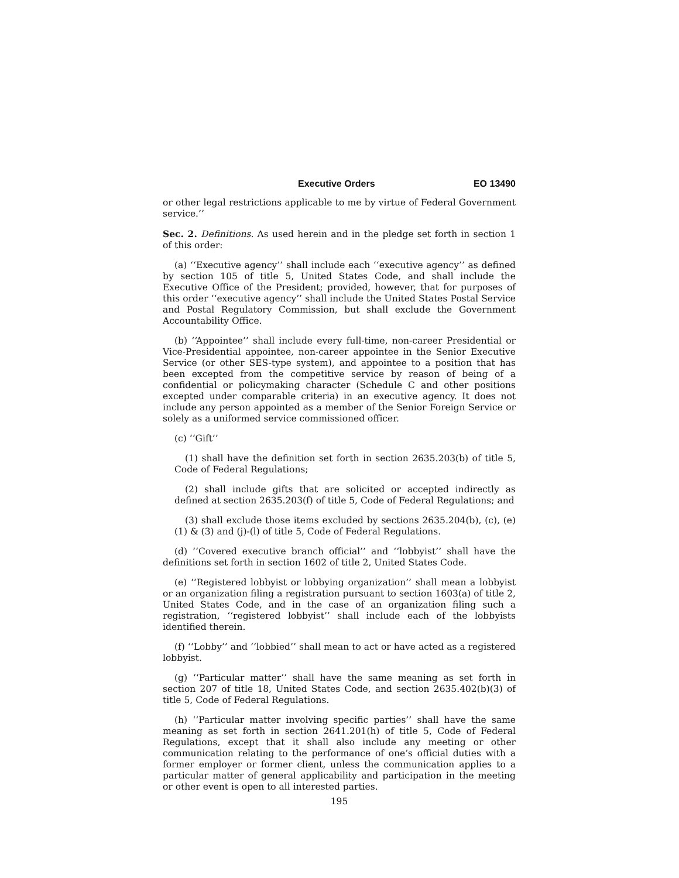Executive Orders EO 13490
or other legal restrictions applicable to me by virtue of Federal Government service.’’
Sec. 2. Definitions. As used herein and in the pledge set forth in section 1 of this order:
(a) ‘‘Executive agency’’ shall include each ‘‘executive agency’’ as defined by section 105 of title 5, United States Code, and shall include the Executive Office of the President; provided, however, that for purposes of this order ‘‘executive agency’’ shall include the United States Postal Service and Postal Regulatory Commission, but shall exclude the Government Accountability Office.
(b) ‘‘Appointee’’ shall include every full-time, non-career Presidential or Vice-Presidential appointee, non-career appointee in the Senior Executive Service (or other SES-type system), and appointee to a position that has been excepted from the competitive service by reason of being of a confidential or policymaking character (Schedule C and other positions excepted under comparable criteria) in an executive agency. It does not include any person appointed as a member of the Senior Foreign Service or solely as a uniformed service commissioned officer.
(c) ‘‘Gift’’
(1) shall have the definition set forth in section 2635.203(b) of title 5, Code of Federal Regulations;
(2) shall include gifts that are solicited or accepted indirectly as defined at section 2635.203(f) of title 5, Code of Federal Regulations; and
(3) shall exclude those items excluded by sections 2635.204(b), (c), (e)(1) & (3) and (j)-(l) of title 5, Code of Federal Regulations.
(d) ‘‘Covered executive branch official’’ and ‘‘lobbyist’’ shall have the definitions set forth in section 1602 of title 2, United States Code.
(e) ‘‘Registered lobbyist or lobbying organization’’ shall mean a lobbyist or an organization filing a registration pursuant to section 1603(a) of title 2, United States Code, and in the case of an organization filing such a registration, ‘‘registered lobbyist’’ shall include each of the lobbyists identified therein.
(f) ‘‘Lobby’’ and ‘‘lobbied’’ shall mean to act or have acted as a registered lobbyist.
(g) ‘‘Particular matter’’ shall have the same meaning as set forth in section 207 of title 18, United States Code, and section 2635.402(b)(3) of title 5, Code of Federal Regulations.
(h) ‘‘Particular matter involving specific parties’’ shall have the same meaning as set forth in section 2641.201(h) of title 5, Code of Federal Regulations, except that it shall also include any meeting or other communication relating to the performance of one’s official duties with a former employer or former client, unless the communication applies to a particular matter of general applicability and participation in the meeting or other event is open to all interested parties.
195